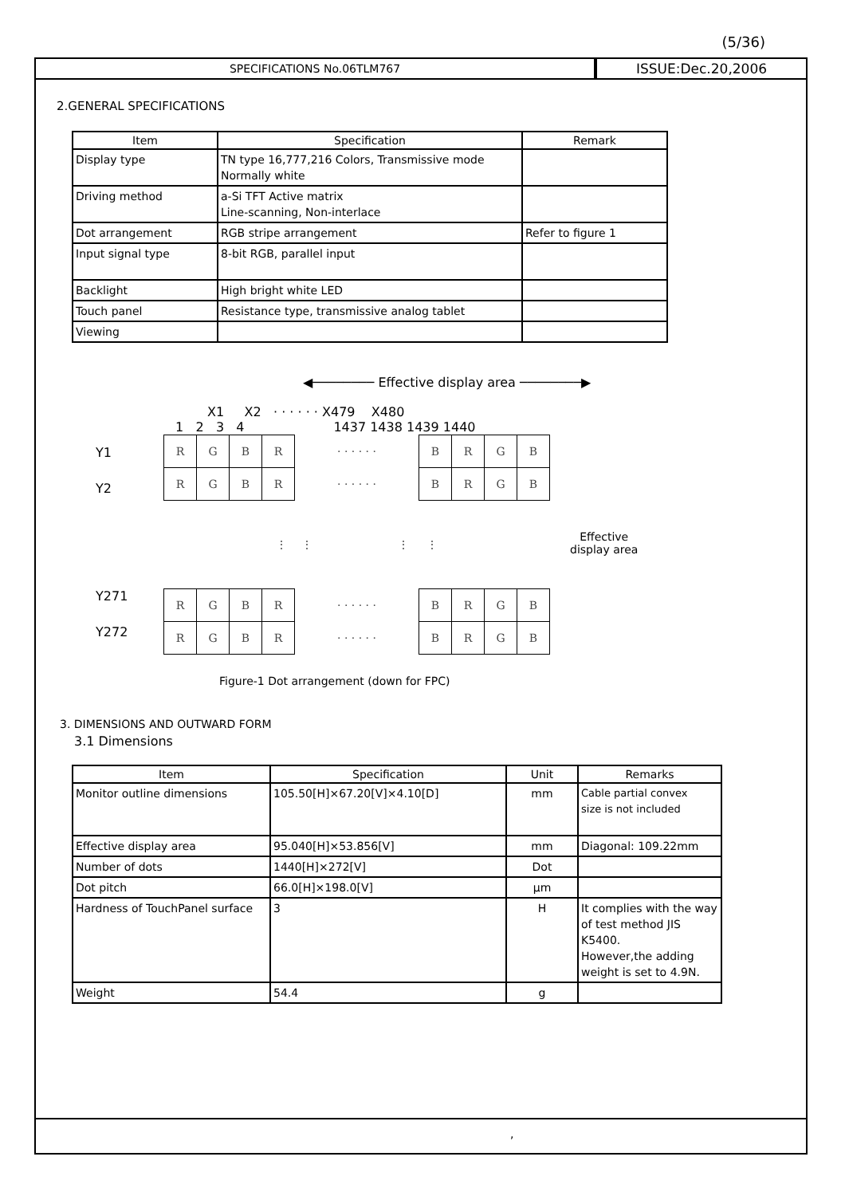(5/36)
SPECIFICATIONS No.06TLM767
ISSUE:Dec.20,2006
2.GENERAL SPECIFICATIONS
| Item | Specification | Remark |
| --- | --- | --- |
| Display type | TN type 16,777,216 Colors, Transmissive mode Normally white | |
| Driving method | a-Si TFT Active matrix Line-scanning, Non-interlace | |
| Dot arrangement | RGB stripe arrangement | Refer to figure 1 |
| Input signal type | 8-bit RGB, parallel input | |
| Backlight | High bright white LED | |
| Touch panel | Resistance type, transmissive analog tablet | |
| Viewing | | |
◀──────── Effective display area ────────▶
X1 X2 · · · · · · X479 X480
1 2 3 4 1437 1438 1439 1440
Y1
Y2
Y271
Y272
| R | G | B | R | · · · · · · | B | R | G | B |
| R | G | B | R | · · · · · · | B | R | G | B |
| ⋮ ⋮ ⋮ ⋮ | | | | | | | | |
| R | G | B | R | · · · · · · | B | R | G | B |
| R | G | B | R | · · · · · · | B | R | G | B |
Effective
display area
Figure-1 Dot arrangement (down for FPC)
3. DIMENSIONS AND OUTWARD FORM
3.1 Dimensions
| Item | Specification | Unit | Remarks |
| --- | --- | --- | --- |
| Monitor outline dimensions | 105.50[H]×67.20[V]×4.10[D] | mm | Cable partial convex size is not included |
| Effective display area | 95.040[H]×53.856[V] | mm | Diagonal: 109.22mm |
| Number of dots | 1440[H]×272[V] | Dot | |
| Dot pitch | 66.0[H]×198.0[V] | μm | |
| Hardness of TouchPanel surface | 3 | H | It complies with the way of test method JIS K5400. However,the adding weight is set to 4.9N. |
| Weight | 54.4 | g | |
,